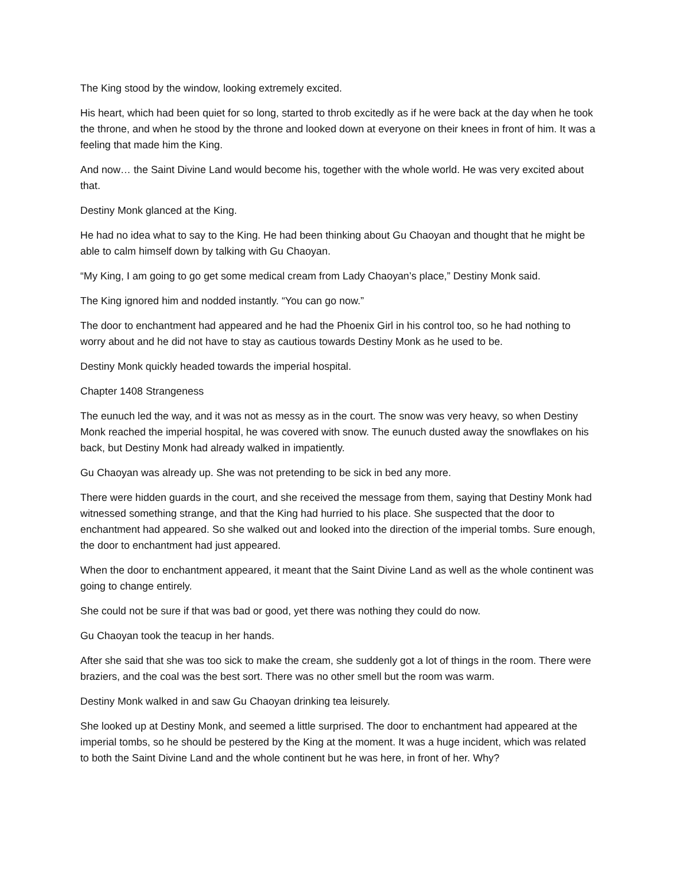The King stood by the window, looking extremely excited.
His heart, which had been quiet for so long, started to throb excitedly as if he were back at the day when he took the throne, and when he stood by the throne and looked down at everyone on their knees in front of him. It was a feeling that made him the King.
And now… the Saint Divine Land would become his, together with the whole world. He was very excited about that.
Destiny Monk glanced at the King.
He had no idea what to say to the King. He had been thinking about Gu Chaoyan and thought that he might be able to calm himself down by talking with Gu Chaoyan.
“My King, I am going to go get some medical cream from Lady Chaoyan’s place,” Destiny Monk said.
The King ignored him and nodded instantly. “You can go now.”
The door to enchantment had appeared and he had the Phoenix Girl in his control too, so he had nothing to worry about and he did not have to stay as cautious towards Destiny Monk as he used to be.
Destiny Monk quickly headed towards the imperial hospital.
Chapter 1408 Strangeness
The eunuch led the way, and it was not as messy as in the court. The snow was very heavy, so when Destiny Monk reached the imperial hospital, he was covered with snow. The eunuch dusted away the snowflakes on his back, but Destiny Monk had already walked in impatiently.
Gu Chaoyan was already up. She was not pretending to be sick in bed any more.
There were hidden guards in the court, and she received the message from them, saying that Destiny Monk had witnessed something strange, and that the King had hurried to his place. She suspected that the door to enchantment had appeared. So she walked out and looked into the direction of the imperial tombs. Sure enough, the door to enchantment had just appeared.
When the door to enchantment appeared, it meant that the Saint Divine Land as well as the whole continent was going to change entirely.
She could not be sure if that was bad or good, yet there was nothing they could do now.
Gu Chaoyan took the teacup in her hands.
After she said that she was too sick to make the cream, she suddenly got a lot of things in the room. There were braziers, and the coal was the best sort. There was no other smell but the room was warm.
Destiny Monk walked in and saw Gu Chaoyan drinking tea leisurely.
She looked up at Destiny Monk, and seemed a little surprised. The door to enchantment had appeared at the imperial tombs, so he should be pestered by the King at the moment. It was a huge incident, which was related to both the Saint Divine Land and the whole continent but he was here, in front of her. Why?